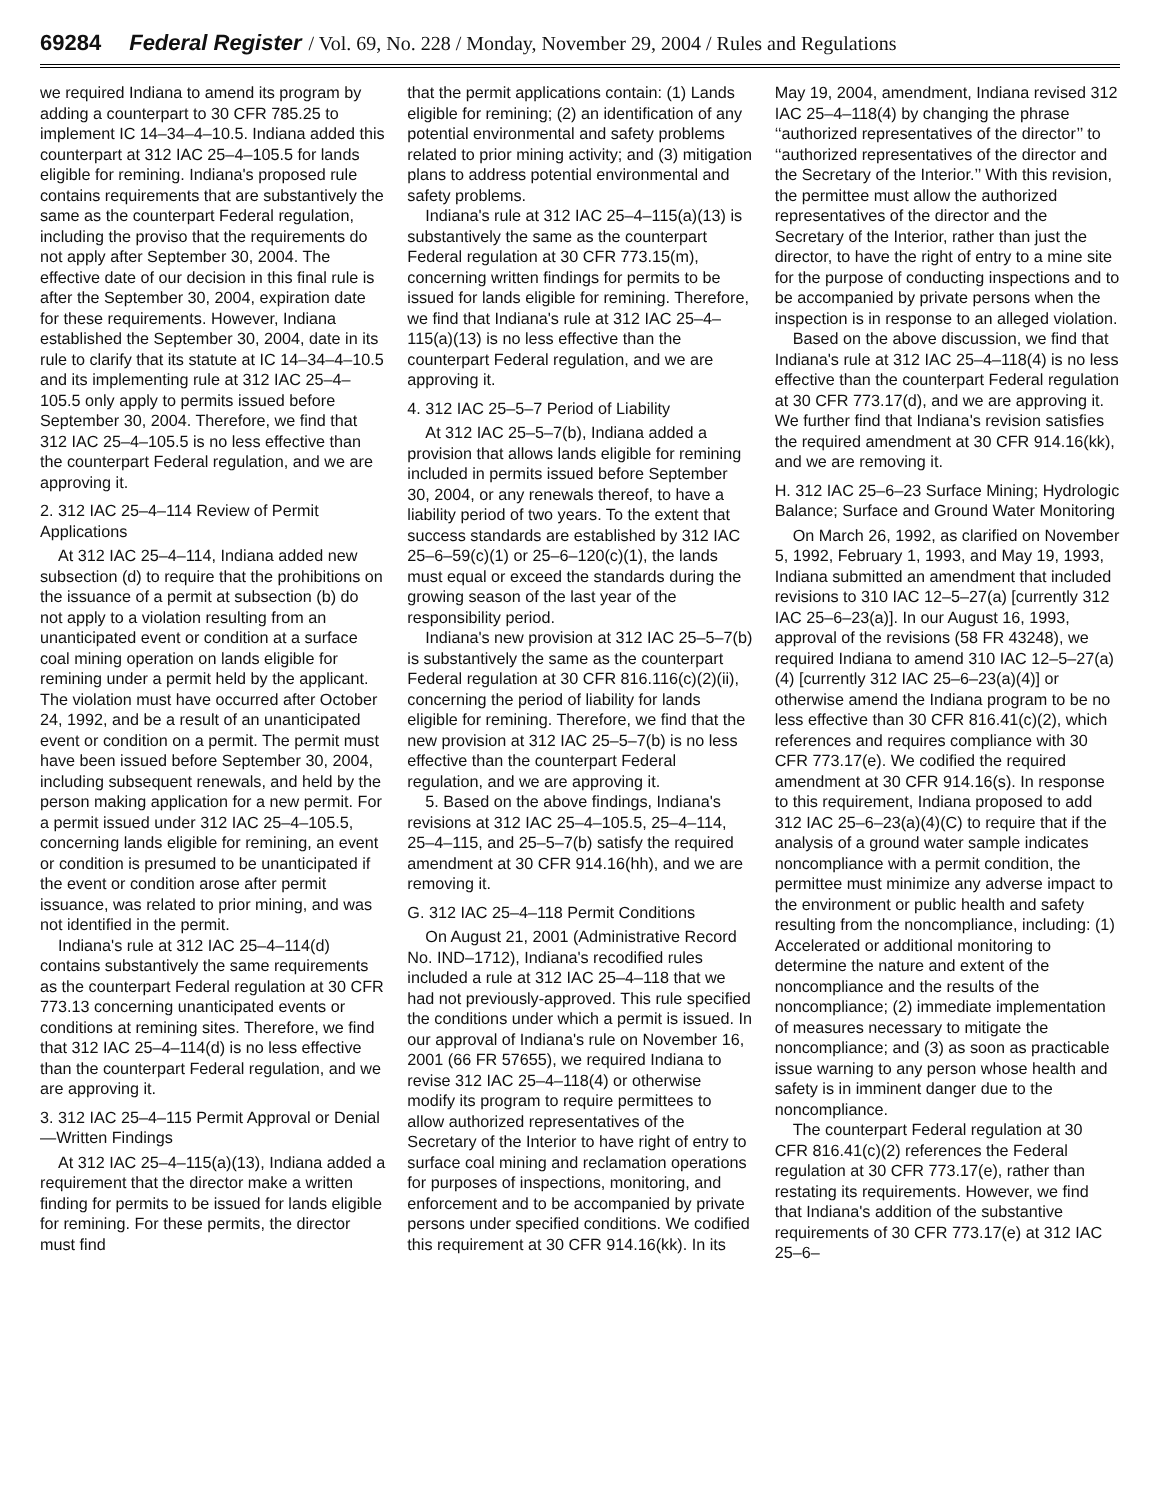69284 Federal Register / Vol. 69, No. 228 / Monday, November 29, 2004 / Rules and Regulations
we required Indiana to amend its program by adding a counterpart to 30 CFR 785.25 to implement IC 14–34–4–10.5. Indiana added this counterpart at 312 IAC 25–4–105.5 for lands eligible for remining. Indiana's proposed rule contains requirements that are substantively the same as the counterpart Federal regulation, including the proviso that the requirements do not apply after September 30, 2004. The effective date of our decision in this final rule is after the September 30, 2004, expiration date for these requirements. However, Indiana established the September 30, 2004, date in its rule to clarify that its statute at IC 14–34–4–10.5 and its implementing rule at 312 IAC 25–4–105.5 only apply to permits issued before September 30, 2004. Therefore, we find that 312 IAC 25–4–105.5 is no less effective than the counterpart Federal regulation, and we are approving it.
2. 312 IAC 25–4–114 Review of Permit Applications
At 312 IAC 25–4–114, Indiana added new subsection (d) to require that the prohibitions on the issuance of a permit at subsection (b) do not apply to a violation resulting from an unanticipated event or condition at a surface coal mining operation on lands eligible for remining under a permit held by the applicant. The violation must have occurred after October 24, 1992, and be a result of an unanticipated event or condition on a permit. The permit must have been issued before September 30, 2004, including subsequent renewals, and held by the person making application for a new permit. For a permit issued under 312 IAC 25–4–105.5, concerning lands eligible for remining, an event or condition is presumed to be unanticipated if the event or condition arose after permit issuance, was related to prior mining, and was not identified in the permit.
Indiana's rule at 312 IAC 25–4–114(d) contains substantively the same requirements as the counterpart Federal regulation at 30 CFR 773.13 concerning unanticipated events or conditions at remining sites. Therefore, we find that 312 IAC 25–4–114(d) is no less effective than the counterpart Federal regulation, and we are approving it.
3. 312 IAC 25–4–115 Permit Approval or Denial—Written Findings
At 312 IAC 25–4–115(a)(13), Indiana added a requirement that the director make a written finding for permits to be issued for lands eligible for remining. For these permits, the director must find
that the permit applications contain: (1) Lands eligible for remining; (2) an identification of any potential environmental and safety problems related to prior mining activity; and (3) mitigation plans to address potential environmental and safety problems.
Indiana's rule at 312 IAC 25–4–115(a)(13) is substantively the same as the counterpart Federal regulation at 30 CFR 773.15(m), concerning written findings for permits to be issued for lands eligible for remining. Therefore, we find that Indiana's rule at 312 IAC 25–4–115(a)(13) is no less effective than the counterpart Federal regulation, and we are approving it.
4. 312 IAC 25–5–7 Period of Liability
At 312 IAC 25–5–7(b), Indiana added a provision that allows lands eligible for remining included in permits issued before September 30, 2004, or any renewals thereof, to have a liability period of two years. To the extent that success standards are established by 312 IAC 25–6–59(c)(1) or 25–6–120(c)(1), the lands must equal or exceed the standards during the growing season of the last year of the responsibility period.
Indiana's new provision at 312 IAC 25–5–7(b) is substantively the same as the counterpart Federal regulation at 30 CFR 816.116(c)(2)(ii), concerning the period of liability for lands eligible for remining. Therefore, we find that the new provision at 312 IAC 25–5–7(b) is no less effective than the counterpart Federal regulation, and we are approving it.
5. Based on the above findings, Indiana's revisions at 312 IAC 25–4–105.5, 25–4–114, 25–4–115, and 25–5–7(b) satisfy the required amendment at 30 CFR 914.16(hh), and we are removing it.
G. 312 IAC 25–4–118 Permit Conditions
On August 21, 2001 (Administrative Record No. IND–1712), Indiana's recodified rules included a rule at 312 IAC 25–4–118 that we had not previously-approved. This rule specified the conditions under which a permit is issued. In our approval of Indiana's rule on November 16, 2001 (66 FR 57655), we required Indiana to revise 312 IAC 25–4–118(4) or otherwise modify its program to require permittees to allow authorized representatives of the Secretary of the Interior to have right of entry to surface coal mining and reclamation operations for purposes of inspections, monitoring, and enforcement and to be accompanied by private persons under specified conditions. We codified this requirement at 30 CFR 914.16(kk). In its
May 19, 2004, amendment, Indiana revised 312 IAC 25–4–118(4) by changing the phrase ‘‘authorized representatives of the director’’ to ‘‘authorized representatives of the director and the Secretary of the Interior.’’ With this revision, the permittee must allow the authorized representatives of the director and the Secretary of the Interior, rather than just the director, to have the right of entry to a mine site for the purpose of conducting inspections and to be accompanied by private persons when the inspection is in response to an alleged violation.
Based on the above discussion, we find that Indiana's rule at 312 IAC 25–4–118(4) is no less effective than the counterpart Federal regulation at 30 CFR 773.17(d), and we are approving it. We further find that Indiana's revision satisfies the required amendment at 30 CFR 914.16(kk), and we are removing it.
H. 312 IAC 25–6–23 Surface Mining; Hydrologic Balance; Surface and Ground Water Monitoring
On March 26, 1992, as clarified on November 5, 1992, February 1, 1993, and May 19, 1993, Indiana submitted an amendment that included revisions to 310 IAC 12–5–27(a) [currently 312 IAC 25–6–23(a)]. In our August 16, 1993, approval of the revisions (58 FR 43248), we required Indiana to amend 310 IAC 12–5–27(a)(4) [currently 312 IAC 25–6–23(a)(4)] or otherwise amend the Indiana program to be no less effective than 30 CFR 816.41(c)(2), which references and requires compliance with 30 CFR 773.17(e). We codified the required amendment at 30 CFR 914.16(s). In response to this requirement, Indiana proposed to add 312 IAC 25–6–23(a)(4)(C) to require that if the analysis of a ground water sample indicates noncompliance with a permit condition, the permittee must minimize any adverse impact to the environment or public health and safety resulting from the noncompliance, including: (1) Accelerated or additional monitoring to determine the nature and extent of the noncompliance and the results of the noncompliance; (2) immediate implementation of measures necessary to mitigate the noncompliance; and (3) as soon as practicable issue warning to any person whose health and safety is in imminent danger due to the noncompliance.
The counterpart Federal regulation at 30 CFR 816.41(c)(2) references the Federal regulation at 30 CFR 773.17(e), rather than restating its requirements. However, we find that Indiana's addition of the substantive requirements of 30 CFR 773.17(e) at 312 IAC 25–6–